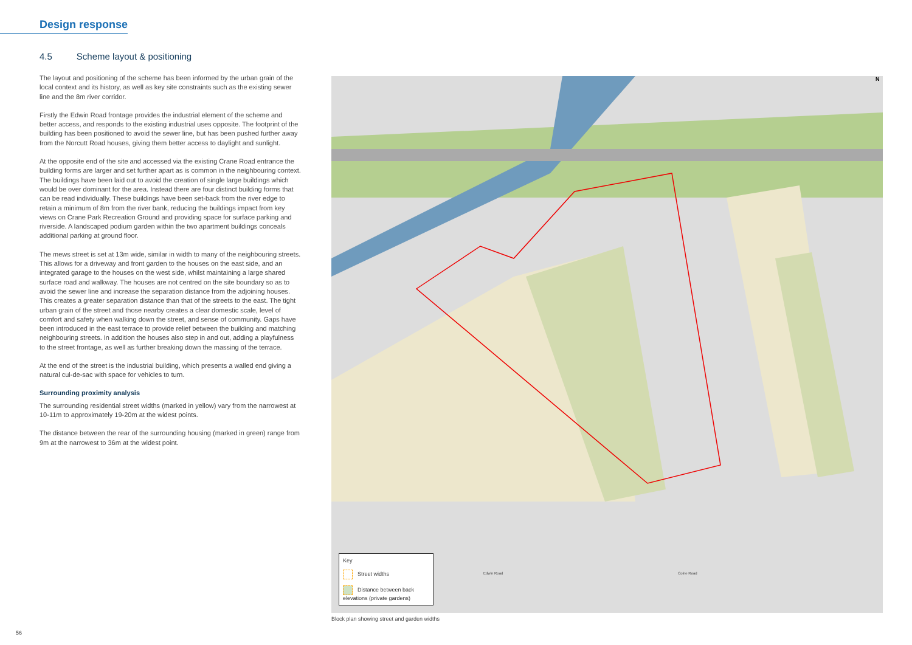Design response
4.5 Scheme layout & positioning
The layout and positioning of the scheme has been informed by the urban grain of the local context and its history, as well as key site constraints such as the existing sewer line and the 8m river corridor.
Firstly the Edwin Road frontage provides the industrial element of the scheme and better access, and responds to the existing industrial uses opposite. The footprint of the building has been positioned to avoid the sewer line, but has been pushed further away from the Norcutt Road houses, giving them better access to daylight and sunlight.
At the opposite end of the site and accessed via the existing Crane Road entrance the building forms are larger and set further apart as is common in the neighbouring context. The buildings have been laid out to avoid the creation of single large buildings which would be over dominant for the area. Instead there are four distinct building forms that can be read individually. These buildings have been set-back from the river edge to retain a minimum of 8m from the river bank, reducing the buildings impact from key views on Crane Park Recreation Ground and providing space for surface parking and riverside. A landscaped podium garden within the two apartment buildings conceals additional parking at ground floor.
The mews street is set at 13m wide, similar in width to many of the neighbouring streets. This allows for a driveway and front garden to the houses on the east side, and an integrated garage to the houses on the west side, whilst maintaining a large shared surface road and walkway. The houses are not centred on the site boundary so as to avoid the sewer line and increase the separation distance from the adjoining houses. This creates a greater separation distance than that of the streets to the east. The tight urban grain of the street and those nearby creates a clear domestic scale, level of comfort and safety when walking down the street, and sense of community. Gaps have been introduced in the east terrace to provide relief between the building and matching neighbouring streets. In addition the houses also step in and out, adding a playfulness to the street frontage, as well as further breaking down the massing of the terrace.
At the end of the street is the industrial building, which presents a walled end giving a natural cul-de-sac with space for vehicles to turn.
Surrounding proximity analysis
The surrounding residential street widths (marked in yellow) vary from the narrowest at 10-11m to approximately 19-20m at the widest points.
The distance between the rear of the surrounding housing (marked in green) range from 9m at the narrowest to 36m at the widest point.
Edwin Road
Colne Road
N
Key
Street widths
Distance between back elevations (private gardens)
Block plan showing street and garden widths
56